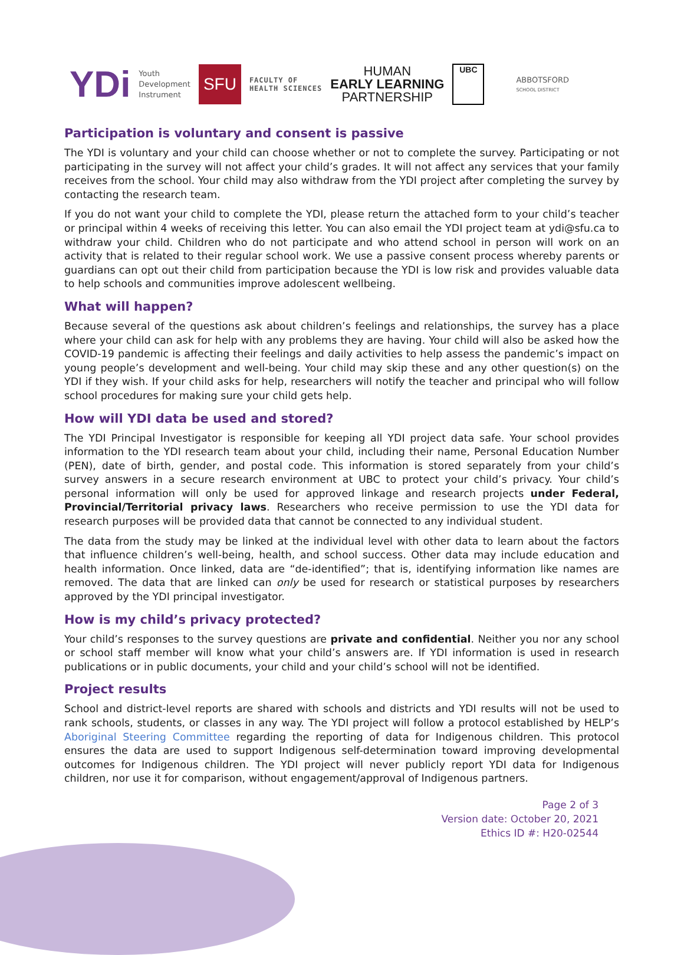YDi
Youth
Development
Instrument
SFU
FACULTY OF
HEALTH SCIENCES
HUMAN
EARLY LEARNING
PARTNERSHIP
UBC
ABBOTSFORD
SCHOOL DISTRICT
Participation is voluntary and consent is passive
The YDI is voluntary and your child can choose whether or not to complete the survey. Participating or not participating in the survey will not affect your child’s grades. It will not affect any services that your family receives from the school. Your child may also withdraw from the YDI project after completing the survey by contacting the research team.
If you do not want your child to complete the YDI, please return the attached form to your child’s teacher or principal within 4 weeks of receiving this letter. You can also email the YDI project team at ydi@sfu.ca to withdraw your child. Children who do not participate and who attend school in person will work on an activity that is related to their regular school work. We use a passive consent process whereby parents or guardians can opt out their child from participation because the YDI is low risk and provides valuable data to help schools and communities improve adolescent wellbeing.
What will happen?
Because several of the questions ask about children’s feelings and relationships, the survey has a place where your child can ask for help with any problems they are having. Your child will also be asked how the COVID-19 pandemic is affecting their feelings and daily activities to help assess the pandemic’s impact on young people’s development and well-being. Your child may skip these and any other question(s) on the YDI if they wish. If your child asks for help, researchers will notify the teacher and principal who will follow school procedures for making sure your child gets help.
How will YDI data be used and stored?
The YDI Principal Investigator is responsible for keeping all YDI project data safe. Your school provides information to the YDI research team about your child, including their name, Personal Education Number (PEN), date of birth, gender, and postal code. This information is stored separately from your child’s survey answers in a secure research environment at UBC to protect your child’s privacy. Your child’s personal information will only be used for approved linkage and research projects under Federal, Provincial/Territorial privacy laws. Researchers who receive permission to use the YDI data for research purposes will be provided data that cannot be connected to any individual student.
The data from the study may be linked at the individual level with other data to learn about the factors that influence children’s well-being, health, and school success. Other data may include education and health information. Once linked, data are “de-identified”; that is, identifying information like names are removed. The data that are linked can only be used for research or statistical purposes by researchers approved by the YDI principal investigator.
How is my child’s privacy protected?
Your child’s responses to the survey questions are private and confidential. Neither you nor any school or school staff member will know what your child’s answers are. If YDI information is used in research publications or in public documents, your child and your child’s school will not be identified.
Project results
School and district-level reports are shared with schools and districts and YDI results will not be used to rank schools, students, or classes in any way. The YDI project will follow a protocol established by HELP’s Aboriginal Steering Committee regarding the reporting of data for Indigenous children. This protocol ensures the data are used to support Indigenous self-determination toward improving developmental outcomes for Indigenous children. The YDI project will never publicly report YDI data for Indigenous children, nor use it for comparison, without engagement/approval of Indigenous partners.
Page 2 of 3
Version date: October 20, 2021
Ethics ID #: H20-02544